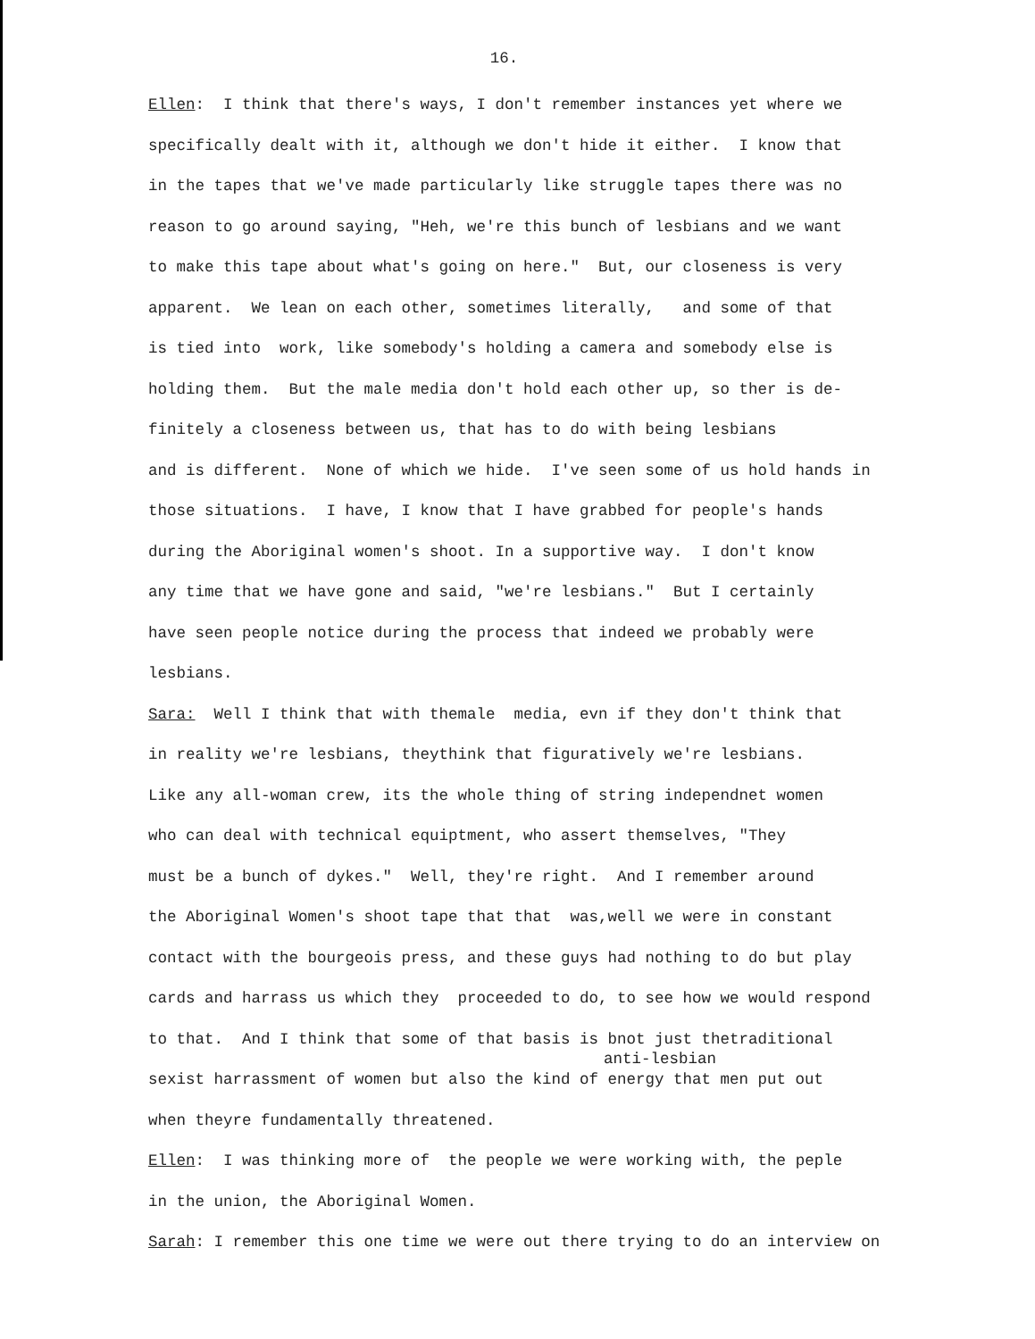16.
Ellen: I think that there's ways, I don't remember instances yet where we specifically dealt with it, although we don't hide it either. I know that in the tapes that we've made particularly like struggle tapes there was no reason to go around saying, "Heh, we're this bunch of lesbians and we want to make this tape about what's going on here." But, our closeness is very apparent. We lean on each other, sometimes literally, and some of that is tied into work, like somebody's holding a camera and somebody else is holding them. But the male media don't hold each other up, so ther is de- finitely a closeness between us, that has to do with being lesbians and is different. None of which we hide. I've seen some of us hold hands in those situations. I have, I know that I have grabbed for people's hands during the Aboriginal women's shoot. In a supportive way. I don't know any time that we have gone and said, "we're lesbians." But I certainly have seen people notice during the process that indeed we probably were lesbians. Sara: Well I think that with themale media, evn if they don't think that in reality we're lesbians, theythink that figuratively we're lesbians. Like any all-woman crew, its the whole thing of string independnet women who can deal with technical equiptment, who assert themselves, "They must be a bunch of dykes." Well, they're right. And I remember around the Aboriginal Women's shoot tape that that was,well we were in constant contact with the bourgeois press, and these guys had nothing to do but play cards and harrass us which they proceeded to do, to see how we would respond to that. And I think that some of that basis is bnot just thetraditional
anti-lesbian
sexist harrassment of women but also the kind of energy that men put out when theyre fundamentally threatened. Ellen: I was thinking more of the people we were working with, the peple in the union, the Aboriginal Women. Sarah: I remember this one time we were out there trying to do an interview on